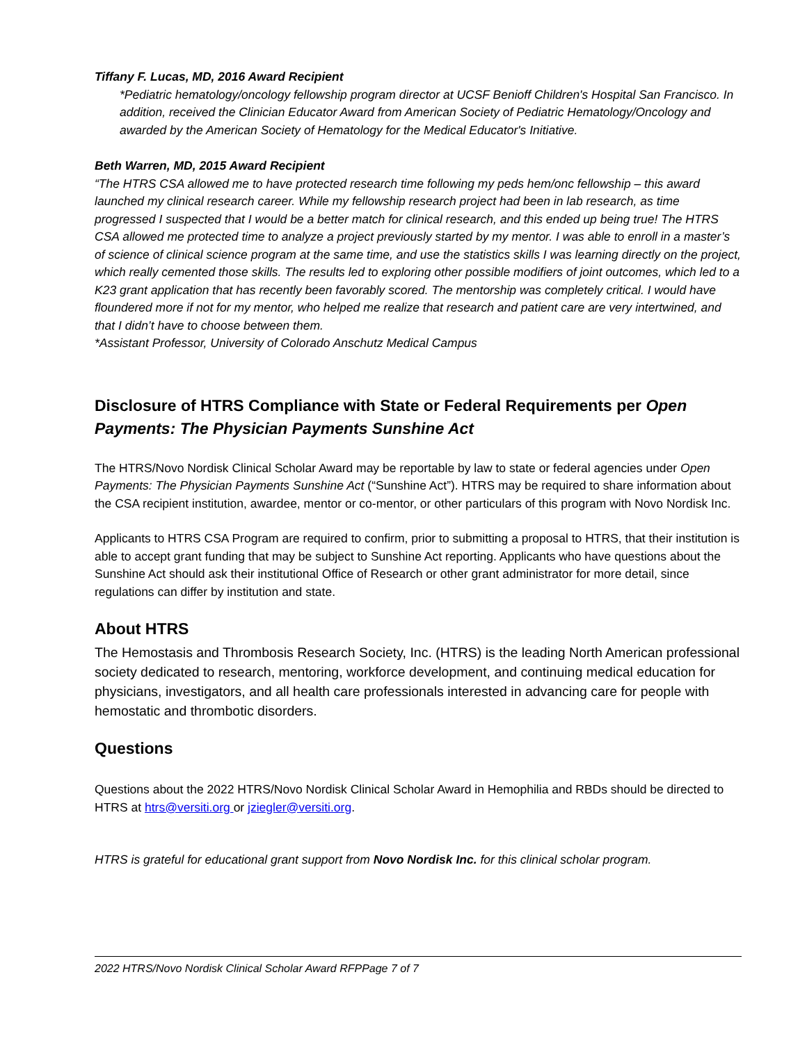Tiffany F. Lucas, MD, 2016 Award Recipient
*Pediatric hematology/oncology fellowship program director at UCSF Benioff Children's Hospital San Francisco. In addition, received the Clinician Educator Award from American Society of Pediatric Hematology/Oncology and awarded by the American Society of Hematology for the Medical Educator's Initiative.
Beth Warren, MD, 2015 Award Recipient
“The HTRS CSA allowed me to have protected research time following my peds hem/onc fellowship – this award launched my clinical research career. While my fellowship research project had been in lab research, as time progressed I suspected that I would be a better match for clinical research, and this ended up being true! The HTRS CSA allowed me protected time to analyze a project previously started by my mentor. I was able to enroll in a master’s of science of clinical science program at the same time, and use the statistics skills I was learning directly on the project, which really cemented those skills. The results led to exploring other possible modifiers of joint outcomes, which led to a K23 grant application that has recently been favorably scored. The mentorship was completely critical. I would have floundered more if not for my mentor, who helped me realize that research and patient care are very intertwined, and that I didn’t have to choose between them.
*Assistant Professor, University of Colorado Anschutz Medical Campus
Disclosure of HTRS Compliance with State or Federal Requirements per Open Payments: The Physician Payments Sunshine Act
The HTRS/Novo Nordisk Clinical Scholar Award may be reportable by law to state or federal agencies under Open Payments: The Physician Payments Sunshine Act (“Sunshine Act”). HTRS may be required to share information about the CSA recipient institution, awardee, mentor or co-mentor, or other particulars of this program with Novo Nordisk Inc.
Applicants to HTRS CSA Program are required to confirm, prior to submitting a proposal to HTRS, that their institution is able to accept grant funding that may be subject to Sunshine Act reporting. Applicants who have questions about the Sunshine Act should ask their institutional Office of Research or other grant administrator for more detail, since regulations can differ by institution and state.
About HTRS
The Hemostasis and Thrombosis Research Society, Inc. (HTRS) is the leading North American professional society dedicated to research, mentoring, workforce development, and continuing medical education for physicians, investigators, and all health care professionals interested in advancing care for people with hemostatic and thrombotic disorders.
Questions
Questions about the 2022 HTRS/Novo Nordisk Clinical Scholar Award in Hemophilia and RBDs should be directed to HTRS at htrs@versiti.org or jziegler@versiti.org.
HTRS is grateful for educational grant support from Novo Nordisk Inc. for this clinical scholar program.
2022 HTRS/Novo Nordisk Clinical Scholar Award RFPPage 7 of 7